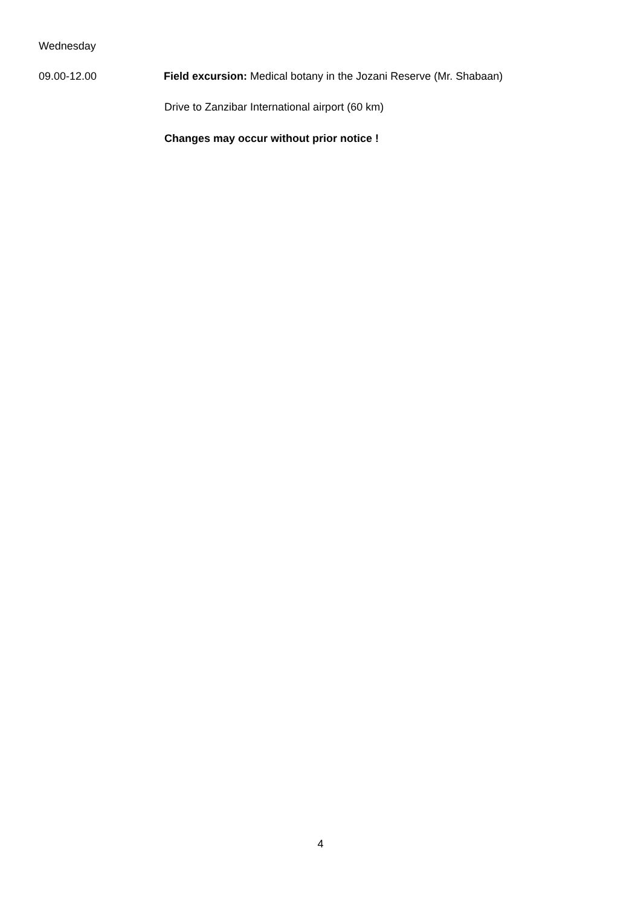Wednesday
09.00-12.00 Field excursion: Medical botany in the Jozani Reserve (Mr. Shabaan)
Drive to Zanzibar International airport (60 km)
Changes may occur without prior notice !
4